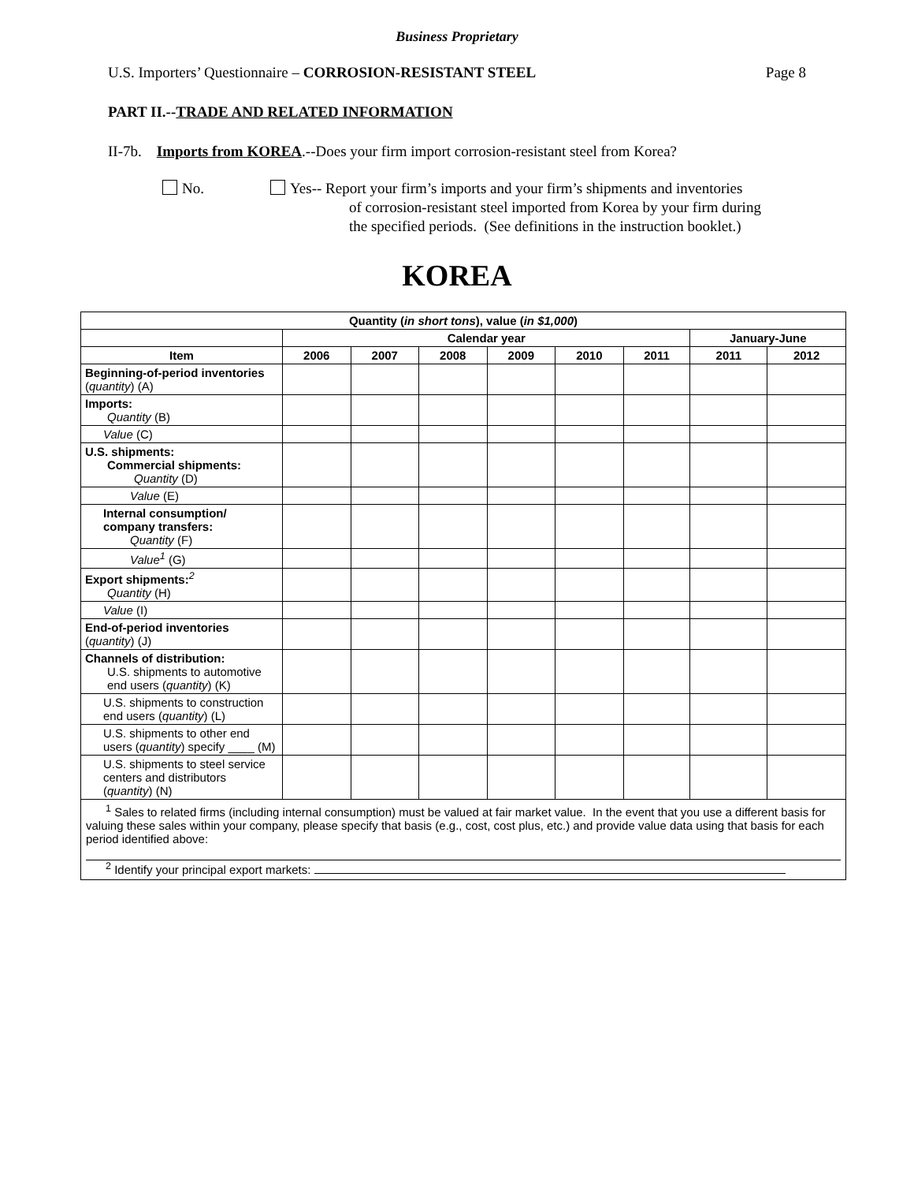Business Proprietary
U.S. Importers’ Questionnaire – CORROSION-RESISTANT STEEL Page 8
PART II.--TRADE AND RELATED INFORMATION
II-7b. Imports from KOREA.--Does your firm import corrosion-resistant steel from Korea?
No. Yes-- Report your firm’s imports and your firm’s shipments and inventories
of corrosion-resistant steel imported from Korea by your firm during
the specified periods. (See definitions in the instruction booklet.)
KOREA
| Quantity ( in short tons ), value ( in $1,000 ) | | | | | | | | |
| --- | --- | --- | --- | --- | --- | --- | --- | --- |
| | Calendar year | | | | | | January-June | |
| Item | 2006 | 2007 | 2008 | 2009 | 2010 | 2011 | 2011 | 2012 |
| Beginning-of-period inventories ( quantity ) (A) | | | | | | | | |
| Imports: Quantity (B) | | | | | | | | |
| Value (C) | | | | | | | | |
| U.S. shipments: Commercial shipments: Quantity (D) | | | | | | | | |
| Value (E) | | | | | | | | |
| Internal consumption/ company transfers: Quantity (F) | | | | | | | | |
| Value<sup>1</sup> (G) | | | | | | | | |
| Export shipments:<sup>2</sup> Quantity (H) | | | | | | | | |
| Value (I) | | | | | | | | |
| End-of-period inventories ( quantity ) (J) | | | | | | | | |
| Channels of distribution: U.S. shipments to automotive end users ( quantity ) (K) | | | | | | | | |
| U.S. shipments to construction end users ( quantity ) (L) | | | | | | | | |
| U.S. shipments to other end users ( quantity ) specify ____ (M) | | | | | | | | |
| U.S. shipments to steel service centers and distributors ( quantity ) (N) | | | | | | | | |
| <sup>1</sup> Sales to related firms (including internal consumption) must be valued at fair market value. In the event that you use a different basis for valuing these sales within your company, please specify that basis (e.g., cost, cost plus, etc.) and provide value data using that basis for each period identified above: <sup>2</sup> Identify your principal export markets: | | | | | | | | |